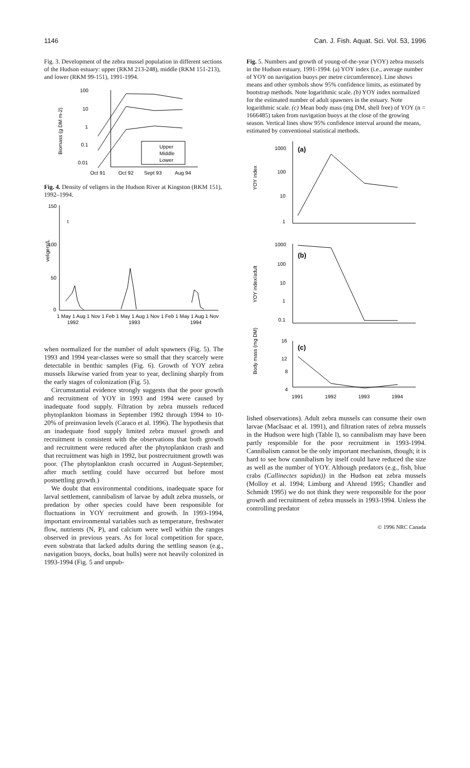1146 Can. J. Fish. Aquat. Sci. Vol. 53, 1996
Fig. 3. Development of the zebra mussel population in different sections of the Hudson estuary: upper (RKM 213-248), middle (RKM 151-213), and lower (RKM 99-151), 1991-1994.
Biomass (g DM m-2)
100
10
1
0.1
0.01
Upper
Middle
Lower
Oct 91
Oct 92
Sept 93
Aug 94
Fig. 4. Density of veligers in the Hudson River at Kingston (RKM 151), 1992–1994.
veligers/L
150
100
50
0
t
1 May 1 Aug 1 Nov 1 Feb 1 May 1 Aug 1 Nov 1 Feb 1 May 1 Aug 1 Nov
1992
1993
1994
when normalized for the number of adult spawners (Fig. 5). The 1993 and 1994 year-classes were so small that they scarcely were detectable in benthic samples (Fig. 6). Growth of YOY zebra mussels likewise varied from year to year, declining sharply from the early stages of colonization (Fig. 5).
Circumstantial evidence strongly suggests that the poor growth and recruitment of YOY in 1993 and 1994 were caused by inadequate food supply. Filtration by zebra mussels reduced phytoplankton biomass in September 1992 through 1994 to 10-20% of preinvasion levels (Caraco et al. 1996). The hypothesis that an inadequate food supply limited zebra mussel growth and recruitment is consistent with the observations that both growth and recruitment were reduced after the phytoplankton crash and that recruitment was high in 1992, but postrecruitment growth was poor. (The phytoplankton crash occurred in August-September, after much settling could have occurred but before most postsettling growth.)
We doubt that environmental conditions, inadequate space for larval settlement, cannibalism of larvae by adult zebra mussels, or predation by other species could have been responsible for fluctuations in YOY recruitment and growth. In 1993-1994, important environmental variables such as temperature, freshwater flow, nutrients (N, P), and calcium were well within the ranges observed in previous years. As for local competition for space, even substrata that lacked adults during the settling season (e.g., navigation buoys, docks, boat hulls) were not heavily colonized in 1993-1994 (Fig. 5 and unpub-
Fig. 5. Numbers and growth of young-of-the-year (YOY) zebra mussels in the Hudson estuary, 1991-1994. (a) YOY index (i.e., average number of YOY on navigation buoys per metre circumference). Line shows means and other symbols show 95% confidence limits, as estimated by bootstrap methods. Note logarithmic scale. (b) YOY index normalized for the estimated number of adult spawners in the estuary. Note logarithmic scale. (c) Mean body mass (mg DM, shell free) of YOY (n = 1666485) taken from navigation buoys at the close of the growing season. Vertical lines show 95% confidence interval around the means, estimated by conventional statistical methods.
YOY index
1000
100
10
1
(a)
YOY index/adult
1000
100
10
1
0.1
(b)
Body mass (mg DM)
16
12
8
4
(c)
1991
1992
1993
1994
lished observations). Adult zebra mussels can consume their own larvae (MacIsaac et al. 1991), and filtration rates of zebra mussels in the Hudson were high (Table l), so cannibalism may have been partly responsible for the poor recruitment in 1993-1994. Cannibalism cannot be the only important mechanism, though; it is hard to see how cannibalism by itself could have reduced the size as well as the number of YOY. Although predators (e.g., fish, blue crabs (Callinectes sapidus)) in the Hudson eat zebra mussels (Molloy et al. 1994; Limburg and Ahrend 1995; Chandler and Schmidt 1995) we do not think they were responsible for the poor growth and recruitment of zebra mussels in 1993-1994. Unless the controlling predator
© 1996 NRC Canada